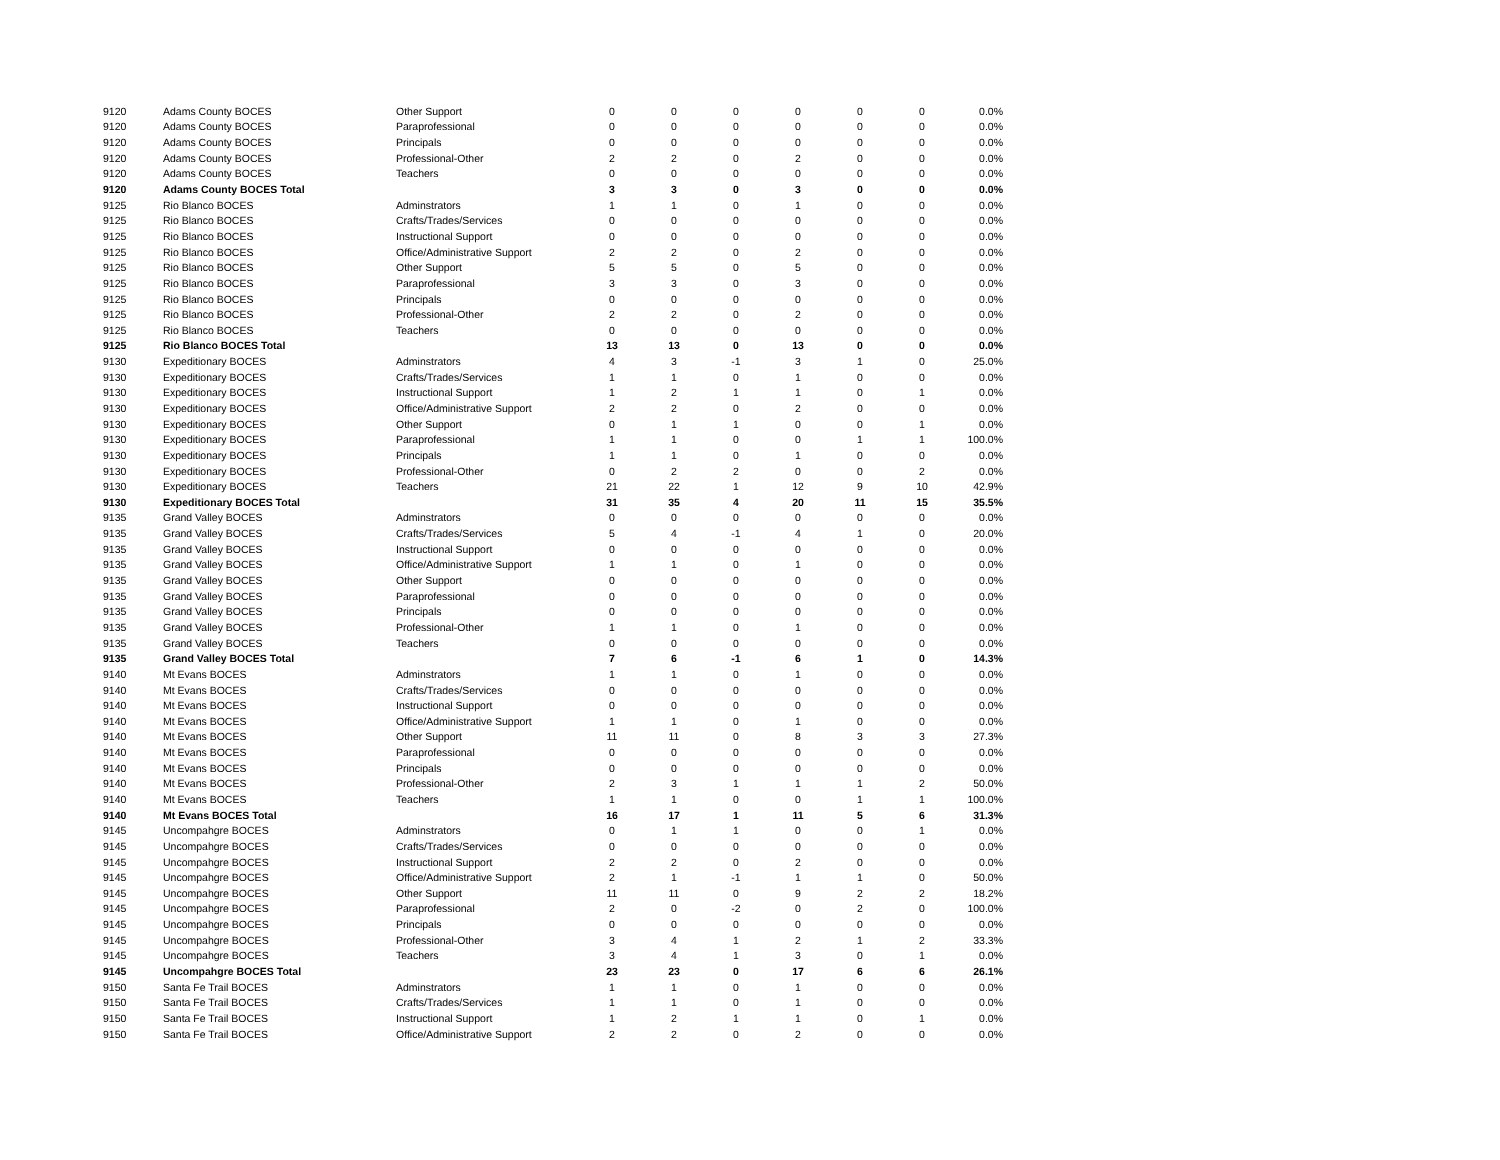| 9120 | Adams County BOCES | Other Support | 0 | 0 | 0 | 0 | 0 | 0 | 0.0% |
| 9120 | Adams County BOCES | Paraprofessional | 0 | 0 | 0 | 0 | 0 | 0 | 0.0% |
| 9120 | Adams County BOCES | Principals | 0 | 0 | 0 | 0 | 0 | 0 | 0.0% |
| 9120 | Adams County BOCES | Professional-Other | 2 | 2 | 0 | 2 | 0 | 0 | 0.0% |
| 9120 | Adams County BOCES | Teachers | 0 | 0 | 0 | 0 | 0 | 0 | 0.0% |
| 9120 | Adams County BOCES Total | | 3 | 3 | 0 | 3 | 0 | 0 | 0.0% |
| 9125 | Rio Blanco BOCES | Adminstrators | 1 | 1 | 0 | 1 | 0 | 0 | 0.0% |
| 9125 | Rio Blanco BOCES | Crafts/Trades/Services | 0 | 0 | 0 | 0 | 0 | 0 | 0.0% |
| 9125 | Rio Blanco BOCES | Instructional Support | 0 | 0 | 0 | 0 | 0 | 0 | 0.0% |
| 9125 | Rio Blanco BOCES | Office/Administrative Support | 2 | 2 | 0 | 2 | 0 | 0 | 0.0% |
| 9125 | Rio Blanco BOCES | Other Support | 5 | 5 | 0 | 5 | 0 | 0 | 0.0% |
| 9125 | Rio Blanco BOCES | Paraprofessional | 3 | 3 | 0 | 3 | 0 | 0 | 0.0% |
| 9125 | Rio Blanco BOCES | Principals | 0 | 0 | 0 | 0 | 0 | 0 | 0.0% |
| 9125 | Rio Blanco BOCES | Professional-Other | 2 | 2 | 0 | 2 | 0 | 0 | 0.0% |
| 9125 | Rio Blanco BOCES | Teachers | 0 | 0 | 0 | 0 | 0 | 0 | 0.0% |
| 9125 | Rio Blanco BOCES Total | | 13 | 13 | 0 | 13 | 0 | 0 | 0.0% |
| 9130 | Expeditionary BOCES | Adminstrators | 4 | 3 | -1 | 3 | 1 | 0 | 25.0% |
| 9130 | Expeditionary BOCES | Crafts/Trades/Services | 1 | 1 | 0 | 1 | 0 | 0 | 0.0% |
| 9130 | Expeditionary BOCES | Instructional Support | 1 | 2 | 1 | 1 | 0 | 1 | 0.0% |
| 9130 | Expeditionary BOCES | Office/Administrative Support | 2 | 2 | 0 | 2 | 0 | 0 | 0.0% |
| 9130 | Expeditionary BOCES | Other Support | 0 | 1 | 1 | 0 | 0 | 1 | 0.0% |
| 9130 | Expeditionary BOCES | Paraprofessional | 1 | 1 | 0 | 0 | 1 | 1 | 100.0% |
| 9130 | Expeditionary BOCES | Principals | 1 | 1 | 0 | 1 | 0 | 0 | 0.0% |
| 9130 | Expeditionary BOCES | Professional-Other | 0 | 2 | 2 | 0 | 0 | 2 | 0.0% |
| 9130 | Expeditionary BOCES | Teachers | 21 | 22 | 1 | 12 | 9 | 10 | 42.9% |
| 9130 | Expeditionary BOCES Total | | 31 | 35 | 4 | 20 | 11 | 15 | 35.5% |
| 9135 | Grand Valley BOCES | Adminstrators | 0 | 0 | 0 | 0 | 0 | 0 | 0.0% |
| 9135 | Grand Valley BOCES | Crafts/Trades/Services | 5 | 4 | -1 | 4 | 1 | 0 | 20.0% |
| 9135 | Grand Valley BOCES | Instructional Support | 0 | 0 | 0 | 0 | 0 | 0 | 0.0% |
| 9135 | Grand Valley BOCES | Office/Administrative Support | 1 | 1 | 0 | 1 | 0 | 0 | 0.0% |
| 9135 | Grand Valley BOCES | Other Support | 0 | 0 | 0 | 0 | 0 | 0 | 0.0% |
| 9135 | Grand Valley BOCES | Paraprofessional | 0 | 0 | 0 | 0 | 0 | 0 | 0.0% |
| 9135 | Grand Valley BOCES | Principals | 0 | 0 | 0 | 0 | 0 | 0 | 0.0% |
| 9135 | Grand Valley BOCES | Professional-Other | 1 | 1 | 0 | 1 | 0 | 0 | 0.0% |
| 9135 | Grand Valley BOCES | Teachers | 0 | 0 | 0 | 0 | 0 | 0 | 0.0% |
| 9135 | Grand Valley BOCES Total | | 7 | 6 | -1 | 6 | 1 | 0 | 14.3% |
| 9140 | Mt Evans BOCES | Adminstrators | 1 | 1 | 0 | 1 | 0 | 0 | 0.0% |
| 9140 | Mt Evans BOCES | Crafts/Trades/Services | 0 | 0 | 0 | 0 | 0 | 0 | 0.0% |
| 9140 | Mt Evans BOCES | Instructional Support | 0 | 0 | 0 | 0 | 0 | 0 | 0.0% |
| 9140 | Mt Evans BOCES | Office/Administrative Support | 1 | 1 | 0 | 1 | 0 | 0 | 0.0% |
| 9140 | Mt Evans BOCES | Other Support | 11 | 11 | 0 | 8 | 3 | 3 | 27.3% |
| 9140 | Mt Evans BOCES | Paraprofessional | 0 | 0 | 0 | 0 | 0 | 0 | 0.0% |
| 9140 | Mt Evans BOCES | Principals | 0 | 0 | 0 | 0 | 0 | 0 | 0.0% |
| 9140 | Mt Evans BOCES | Professional-Other | 2 | 3 | 1 | 1 | 1 | 2 | 50.0% |
| 9140 | Mt Evans BOCES | Teachers | 1 | 1 | 0 | 0 | 1 | 1 | 100.0% |
| 9140 | Mt Evans BOCES Total | | 16 | 17 | 1 | 11 | 5 | 6 | 31.3% |
| 9145 | Uncompahgre BOCES | Adminstrators | 0 | 1 | 1 | 0 | 0 | 1 | 0.0% |
| 9145 | Uncompahgre BOCES | Crafts/Trades/Services | 0 | 0 | 0 | 0 | 0 | 0 | 0.0% |
| 9145 | Uncompahgre BOCES | Instructional Support | 2 | 2 | 0 | 2 | 0 | 0 | 0.0% |
| 9145 | Uncompahgre BOCES | Office/Administrative Support | 2 | 1 | -1 | 1 | 1 | 0 | 50.0% |
| 9145 | Uncompahgre BOCES | Other Support | 11 | 11 | 0 | 9 | 2 | 2 | 18.2% |
| 9145 | Uncompahgre BOCES | Paraprofessional | 2 | 0 | -2 | 0 | 2 | 0 | 100.0% |
| 9145 | Uncompahgre BOCES | Principals | 0 | 0 | 0 | 0 | 0 | 0 | 0.0% |
| 9145 | Uncompahgre BOCES | Professional-Other | 3 | 4 | 1 | 2 | 1 | 2 | 33.3% |
| 9145 | Uncompahgre BOCES | Teachers | 3 | 4 | 1 | 3 | 0 | 1 | 0.0% |
| 9145 | Uncompahgre BOCES Total | | 23 | 23 | 0 | 17 | 6 | 6 | 26.1% |
| 9150 | Santa Fe Trail BOCES | Adminstrators | 1 | 1 | 0 | 1 | 0 | 0 | 0.0% |
| 9150 | Santa Fe Trail BOCES | Crafts/Trades/Services | 1 | 1 | 0 | 1 | 0 | 0 | 0.0% |
| 9150 | Santa Fe Trail BOCES | Instructional Support | 1 | 2 | 1 | 1 | 0 | 1 | 0.0% |
| 9150 | Santa Fe Trail BOCES | Office/Administrative Support | 2 | 2 | 0 | 2 | 0 | 0 | 0.0% |